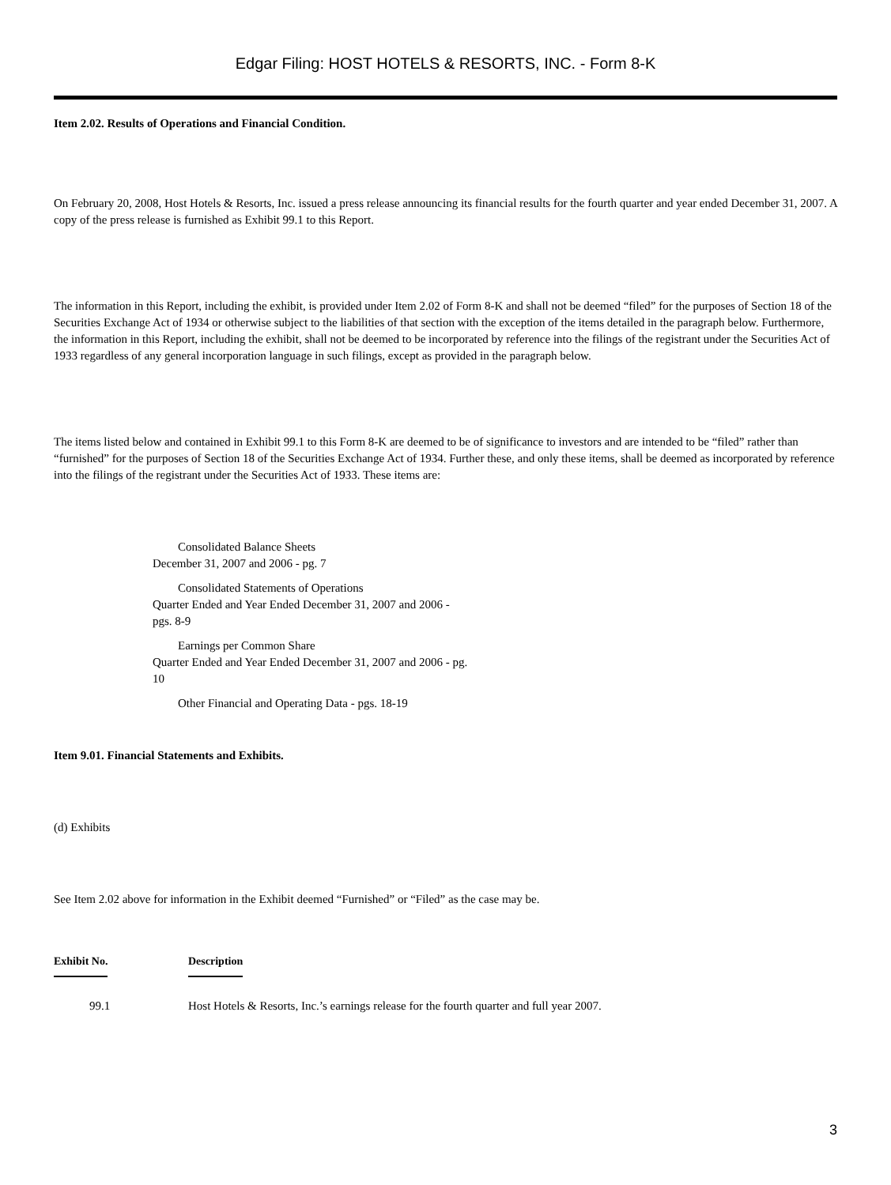Edgar Filing: HOST HOTELS & RESORTS, INC. - Form 8-K
Item 2.02. Results of Operations and Financial Condition.
On February 20, 2008, Host Hotels & Resorts, Inc. issued a press release announcing its financial results for the fourth quarter and year ended December 31, 2007. A copy of the press release is furnished as Exhibit 99.1 to this Report.
The information in this Report, including the exhibit, is provided under Item 2.02 of Form 8-K and shall not be deemed “filed” for the purposes of Section 18 of the Securities Exchange Act of 1934 or otherwise subject to the liabilities of that section with the exception of the items detailed in the paragraph below. Furthermore, the information in this Report, including the exhibit, shall not be deemed to be incorporated by reference into the filings of the registrant under the Securities Act of 1933 regardless of any general incorporation language in such filings, except as provided in the paragraph below.
The items listed below and contained in Exhibit 99.1 to this Form 8-K are deemed to be of significance to investors and are intended to be “filed” rather than “furnished” for the purposes of Section 18 of the Securities Exchange Act of 1934. Further these, and only these items, shall be deemed as incorporated by reference into the filings of the registrant under the Securities Act of 1933. These items are:
Consolidated Balance Sheets
December 31, 2007 and 2006 - pg. 7
Consolidated Statements of Operations
Quarter Ended and Year Ended December 31, 2007 and 2006 - pgs. 8-9
Earnings per Common Share
Quarter Ended and Year Ended December 31, 2007 and 2006 - pg. 10
Other Financial and Operating Data - pgs. 18-19
Item 9.01. Financial Statements and Exhibits.
(d) Exhibits
See Item 2.02 above for information in the Exhibit deemed “Furnished” or “Filed” as the case may be.
| Exhibit No. | Description |
| --- | --- |
| 99.1 | Host Hotels & Resorts, Inc.’s earnings release for the fourth quarter and full year 2007. |
3